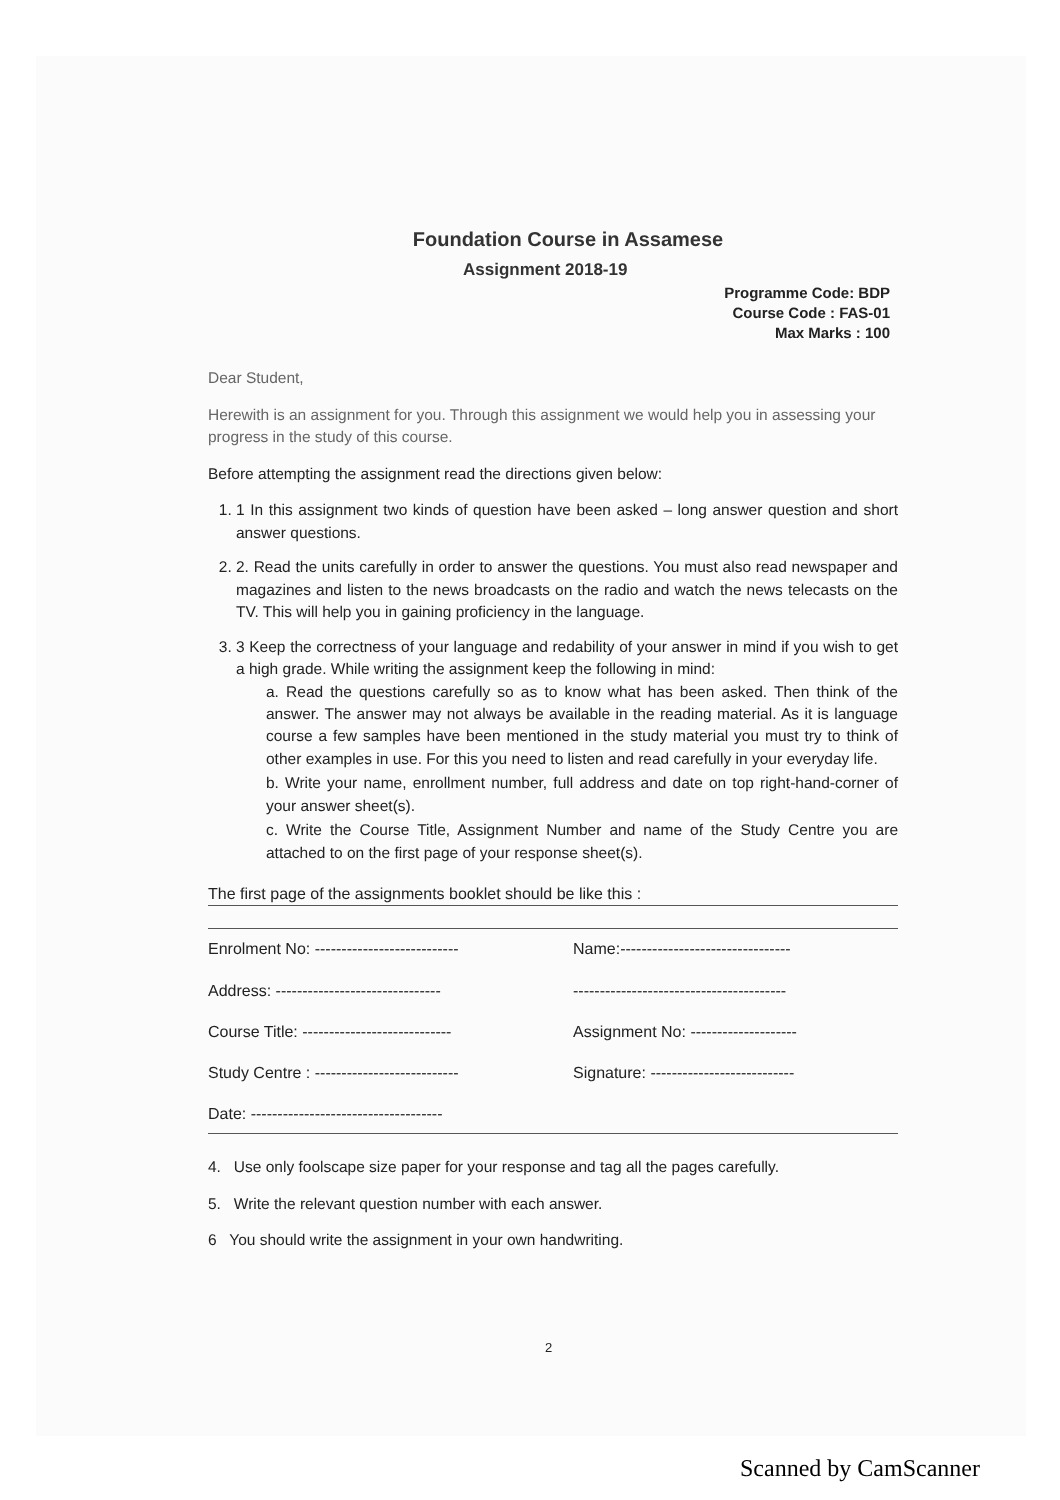Foundation Course in Assamese
Assignment 2018-19
Programme Code: BDP
Course Code : FAS-01
Max Marks : 100
Dear Student,
Herewith is an assignment for you. Through this assignment we would help you in assessing your progress in the study of this course.
Before attempting the assignment read the directions given below:
1. 1 In this assignment two kinds of question have been asked – long answer question and short answer questions.
2. 2. Read the units carefully in order to answer the questions. You must also read newspaper and magazines and listen to the news broadcasts on the radio and watch the news telecasts on the TV. This will help you in gaining proficiency in the language.
3. 3 Keep the correctness of your language and redability of your answer in mind if you wish to get a high grade. While writing the assignment keep the following in mind:
a. Read the questions carefully so as to know what has been asked. Then think of the answer. The answer may not always be available in the reading material. As it is language course a few samples have been mentioned in the study material you must try to think of other examples in use. For this you need to listen and read carefully in your everyday life.
b. Write your name, enrollment number, full address and date on top right-hand-corner of your answer sheet(s).
c. Write the Course Title, Assignment Number and name of the Study Centre you are attached to on the first page of your response sheet(s).
The first page of the assignments booklet should be like this :
Enrolment No: ---------------------------
Name:--------------------------------
Address: -------------------------------
----------------------------------------
Course Title: ----------------------------
Assignment No: --------------------
Study Centre : ---------------------------
Signature: ---------------------------
Date: ------------------------------------
4. Use only foolscape size paper for your response and tag all the pages carefully.
5. Write the relevant question number with each answer.
6 You should write the assignment in your own handwriting.
2
Scanned by CamScanner